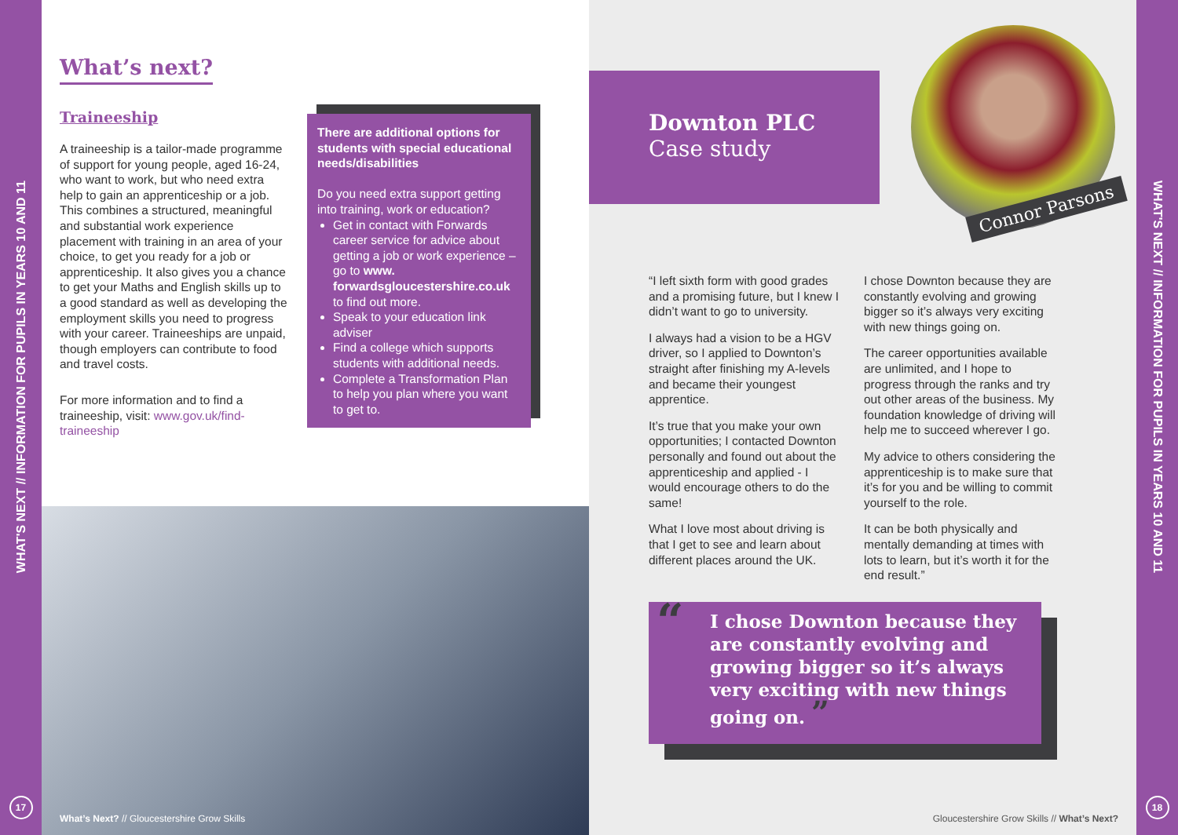WHAT'S NEXT // INFORMATION FOR PUPILS IN YEARS 10 AND 11
17
What’s next?
Traineeship
A traineeship is a tailor-made programme of support for young people, aged 16-24, who want to work, but who need extra help to gain an apprenticeship or a job. This combines a structured, meaningful and substantial work experience placement with training in an area of your choice, to get you ready for a job or apprenticeship. It also gives you a chance to get your Maths and English skills up to a good standard as well as developing the employment skills you need to progress with your career. Traineeships are unpaid, though employers can contribute to food and travel costs.
For more information and to find a traineeship, visit: www.gov.uk/find-traineeship
There are additional options for students with special educational needs/disabilities
Do you need extra support getting into training, work or education?
Get in contact with Forwards career service for advice about getting a job or work experience – go to www. forwardsgloucestershire.co.uk to find out more.
Speak to your education link adviser
Find a college which supports students with additional needs.
Complete a Transformation Plan to help you plan where you want to get to.
What’s Next? // Gloucestershire Grow Skills
Downton PLC
Case study
Connor Parsons
“I left sixth form with good grades and a promising future, but I knew I didn’t want to go to university.
I always had a vision to be a HGV driver, so I applied to Downton’s straight after finishing my A-levels and became their youngest apprentice.
It’s true that you make your own opportunities; I contacted Downton personally and found out about the apprenticeship and applied - I would encourage others to do the same!
What I love most about driving is that I get to see and learn about different places around the UK.
I chose Downton because they are constantly evolving and growing bigger so it’s always very exciting with new things going on.
The career opportunities available are unlimited, and I hope to progress through the ranks and try out other areas of the business. My foundation knowledge of driving will help me to succeed wherever I go.
My advice to others considering the apprenticeship is to make sure that it’s for you and be willing to commit yourself to the role.
It can be both physically and mentally demanding at times with lots to learn, but it’s worth it for the end result.”
“I chose Downton because they are constantly evolving and growing bigger so it’s always very exciting with new things going on. ”
Gloucestershire Grow Skills // What’s Next?
WHAT'S NEXT // INFORMATION FOR PUPILS IN YEARS 10 AND 11
18